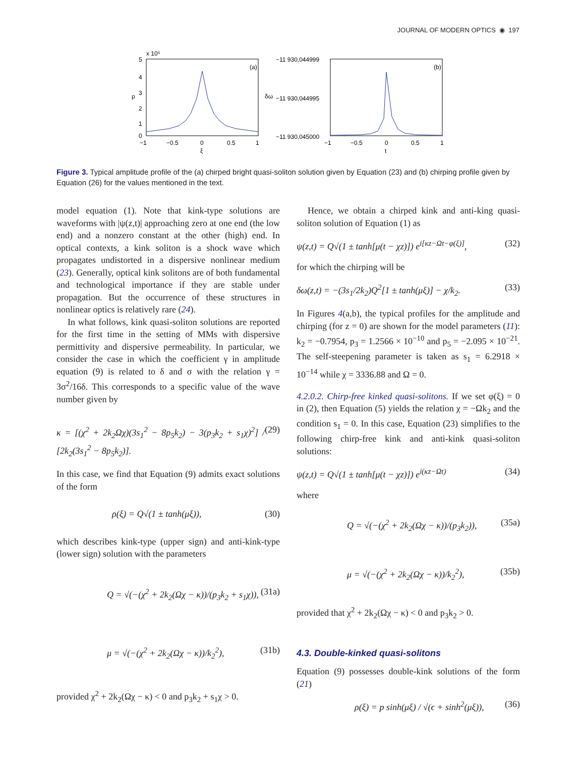JOURNAL OF MODERN OPTICS ◉ 197
x 10⁵
(a)
0
5
4
3
2
1
ρ
−1
−0.5
0
0.5
1
ξ
−11 930,044999
−11 930,044995
−11 930,045000
δω
(b)
−1
−0.5
0
0.5
1
t
Figure 3. Typical amplitude profile of the (a) chirped bright quasi-soliton solution given by Equation (23) and (b) chirping profile given by Equation (26) for the values mentioned in the text.
model equation (1). Note that kink-type solutions are waveforms with |ψ(z,t)| approaching zero at one end (the low end) and a nonzero constant at the other (high) end. In optical contexts, a kink soliton is a shock wave which propagates undistorted in a dispersive nonlinear medium (23). Generally, optical kink solitons are of both fundamental and technological importance if they are stable under propagation. But the occurrence of these structures in nonlinear optics is relatively rare (24).
In what follows, kink quasi-soliton solutions are reported for the first time in the setting of MMs with dispersive permittivity and dispersive permeability. In particular, we consider the case in which the coefficient γ in amplitude equation (9) is related to δ and σ with the relation γ = 3σ<sup>2</sup>/16δ. This corresponds to a specific value of the wave number given by
κ = [(χ<sup>2</sup> + 2k<sub>2</sub>Ωχ)(3s<sub>1</sub><sup>2</sup> − 8p<sub>5</sub>k<sub>2</sub>) − 3(p<sub>3</sub>k<sub>2</sub> + s<sub>1</sub>χ)<sup>2</sup>] / [2k<sub>2</sub>(3s<sub>1</sub><sup>2</sup> − 8p<sub>5</sub>k<sub>2</sub>)]. (29)
In this case, we find that Equation (9) admits exact solutions of the form
ρ(ξ) = Q√(1 ± tanh(μξ)), (30)
which describes kink-type (upper sign) and anti-kink-type (lower sign) solution with the parameters
Q = √(−(χ<sup>2</sup> + 2k<sub>2</sub>(Ωχ − κ))/(p<sub>3</sub>k<sub>2</sub> + s<sub>1</sub>χ)), (31a)
μ = √(−(χ<sup>2</sup> + 2k<sub>2</sub>(Ωχ − κ))/k<sub>2</sub><sup>2</sup>), (31b)
provided χ<sup>2</sup> + 2k<sub>2</sub>(Ωχ − κ) < 0 and p<sub>3</sub>k<sub>2</sub> + s<sub>1</sub>χ > 0.
Hence, we obtain a chirped kink and anti-king quasi-soliton solution of Equation (1) as
ψ(z,t) = Q√(1 ± tanh[μ(t − χz)]) e<sup>i[κz−Ωt−φ(ξ)]</sup>, (32)
for which the chirping will be
δω(z,t) = −(3s<sub>1</sub>/2k<sub>2</sub>)Q<sup>2</sup>[1 ± tanh(μξ)] − χ/k<sub>2</sub>. (33)
In Figures 4(a,b), the typical profiles for the amplitude and chirping (for z = 0) are shown for the model parameters (11): k<sub>2</sub> = −0.7954, p<sub>3</sub> = 1.2566 × 10<sup>−10</sup> and p<sub>5</sub> = −2.095 × 10<sup>−21</sup>. The self-steepening parameter is taken as s<sub>1</sub> = 6.2918 × 10<sup>−14</sup> while χ = 3336.88 and Ω = 0.
4.2.0.2. Chirp-free kinked quasi-solitons. If we set φ(ξ) = 0 in (2), then Equation (5) yields the relation χ = −Ωk<sub>2</sub> and the condition s<sub>1</sub> = 0. In this case, Equation (23) simplifies to the following chirp-free kink and anti-kink quasi-soliton solutions:
ψ(z,t) = Q√(1 ± tanh[μ(t − χz)]) e<sup>i(κz−Ωt)</sup> (34)
where
Q = √(−(χ<sup>2</sup> + 2k<sub>2</sub>(Ωχ − κ))/(p<sub>3</sub>k<sub>2</sub>)), (35a)
μ = √(−(χ<sup>2</sup> + 2k<sub>2</sub>(Ωχ − κ))/k<sub>2</sub><sup>2</sup>), (35b)
provided that χ<sup>2</sup> + 2k<sub>2</sub>(Ωχ − κ) < 0 and p<sub>3</sub>k<sub>2</sub> > 0.
4.3. Double-kinked quasi-solitons
Equation (9) possesses double-kink solutions of the form (21)
ρ(ξ) = p sinh(μξ) / √(ϵ + sinh<sup>2</sup>(μξ)), (36)